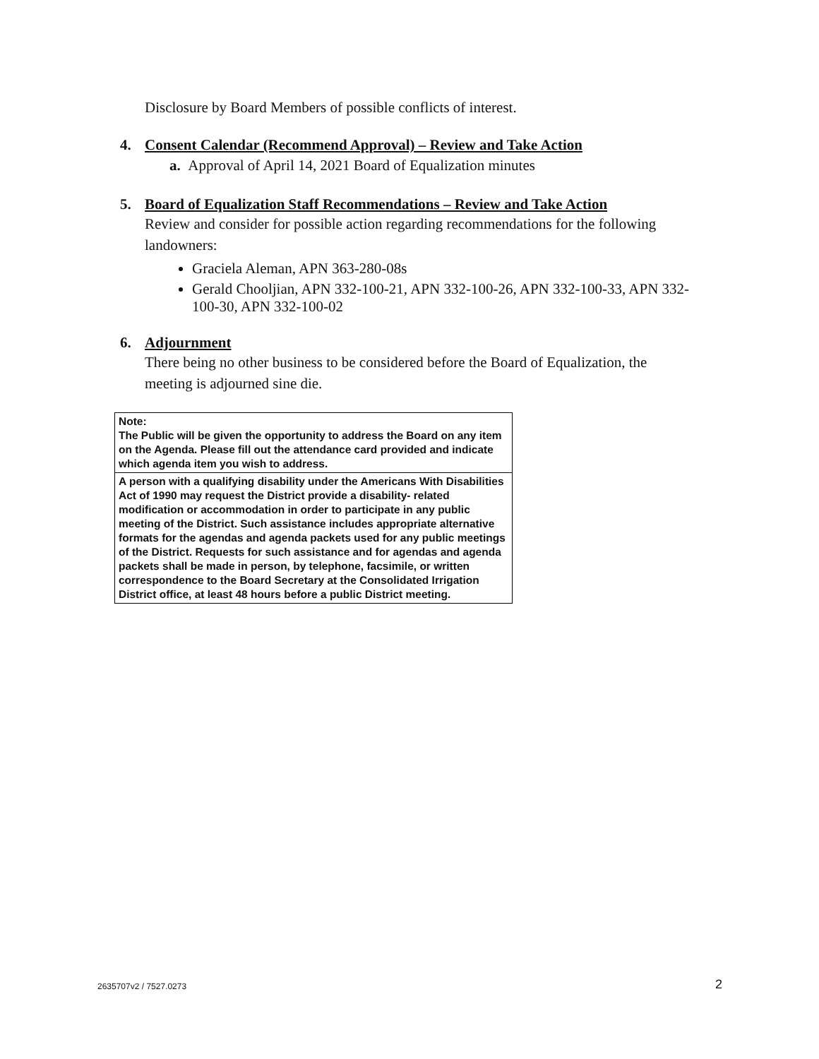Disclosure by Board Members of possible conflicts of interest.
4. Consent Calendar (Recommend Approval) – Review and Take Action
a. Approval of April 14, 2021 Board of Equalization minutes
5. Board of Equalization Staff Recommendations – Review and Take Action
Review and consider for possible action regarding recommendations for the following landowners:
Graciela Aleman, APN 363-280-08s
Gerald Chooljian, APN 332-100-21, APN 332-100-26, APN 332-100-33, APN 332-100-30, APN 332-100-02
6. Adjournment
There being no other business to be considered before the Board of Equalization, the meeting is adjourned sine die.
Note:
The Public will be given the opportunity to address the Board on any item on the Agenda. Please fill out the attendance card provided and indicate which agenda item you wish to address.
A person with a qualifying disability under the Americans With Disabilities Act of 1990 may request the District provide a disability- related modification or accommodation in order to participate in any public meeting of the District. Such assistance includes appropriate alternative formats for the agendas and agenda packets used for any public meetings of the District. Requests for such assistance and for agendas and agenda packets shall be made in person, by telephone, facsimile, or written correspondence to the Board Secretary at the Consolidated Irrigation District office, at least 48 hours before a public District meeting.
2635707v2 / 7527.0273 2